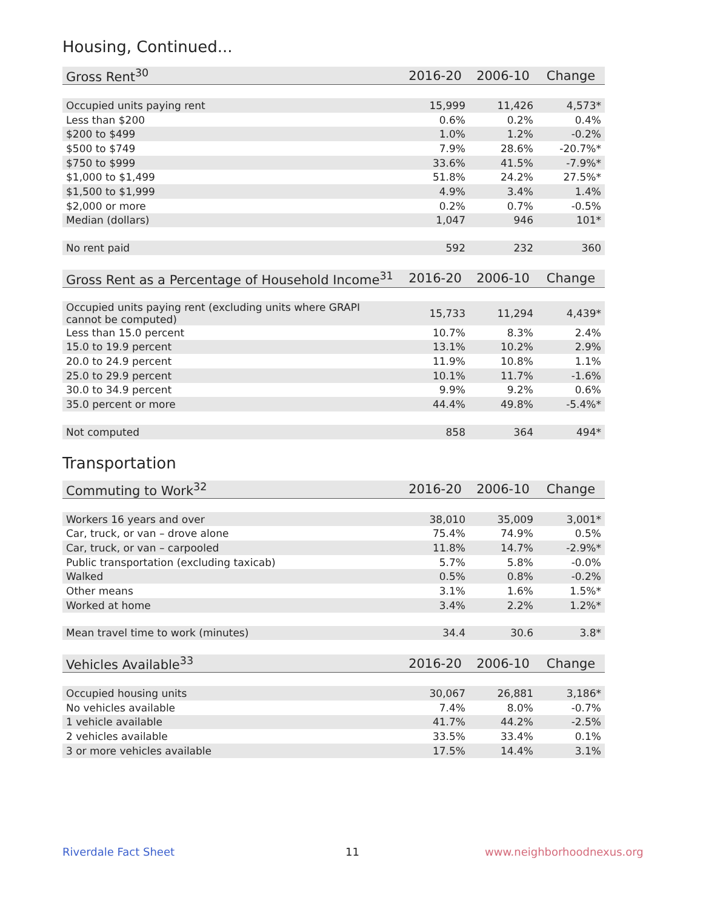Housing, Continued...
| Gross Rent<sup>30</sup> | 2016-20 | 2006-10 | Change |
| --- | --- | --- | --- |
| Occupied units paying rent | 15,999 | 11,426 | 4,573* |
| Less than $200 | 0.6% | 0.2% | 0.4% |
| $200 to $499 | 1.0% | 1.2% | -0.2% |
| $500 to $749 | 7.9% | 28.6% | -20.7%* |
| $750 to $999 | 33.6% | 41.5% | -7.9%* |
| $1,000 to $1,499 | 51.8% | 24.2% | 27.5%* |
| $1,500 to $1,999 | 4.9% | 3.4% | 1.4% |
| $2,000 or more | 0.2% | 0.7% | -0.5% |
| Median (dollars) | 1,047 | 946 | 101* |
| No rent paid | 592 | 232 | 360 |
| Gross Rent as a Percentage of Household Income<sup>31</sup> | 2016-20 | 2006-10 | Change |
| --- | --- | --- | --- |
| Occupied units paying rent (excluding units where GRAPI cannot be computed) | 15,733 | 11,294 | 4,439* |
| Less than 15.0 percent | 10.7% | 8.3% | 2.4% |
| 15.0 to 19.9 percent | 13.1% | 10.2% | 2.9% |
| 20.0 to 24.9 percent | 11.9% | 10.8% | 1.1% |
| 25.0 to 29.9 percent | 10.1% | 11.7% | -1.6% |
| 30.0 to 34.9 percent | 9.9% | 9.2% | 0.6% |
| 35.0 percent or more | 44.4% | 49.8% | -5.4%* |
| Not computed | 858 | 364 | 494* |
Transportation
| Commuting to Work<sup>32</sup> | 2016-20 | 2006-10 | Change |
| --- | --- | --- | --- |
| Workers 16 years and over | 38,010 | 35,009 | 3,001* |
| Car, truck, or van – drove alone | 75.4% | 74.9% | 0.5% |
| Car, truck, or van – carpooled | 11.8% | 14.7% | -2.9%* |
| Public transportation (excluding taxicab) | 5.7% | 5.8% | -0.0% |
| Walked | 0.5% | 0.8% | -0.2% |
| Other means | 3.1% | 1.6% | 1.5%* |
| Worked at home | 3.4% | 2.2% | 1.2%* |
| Mean travel time to work (minutes) | 34.4 | 30.6 | 3.8* |
| Vehicles Available<sup>33</sup> | 2016-20 | 2006-10 | Change |
| --- | --- | --- | --- |
| Occupied housing units | 30,067 | 26,881 | 3,186* |
| No vehicles available | 7.4% | 8.0% | -0.7% |
| 1 vehicle available | 41.7% | 44.2% | -2.5% |
| 2 vehicles available | 33.5% | 33.4% | 0.1% |
| 3 or more vehicles available | 17.5% | 14.4% | 3.1% |
Riverdale Fact Sheet 11 www.neighborhoodnexus.org